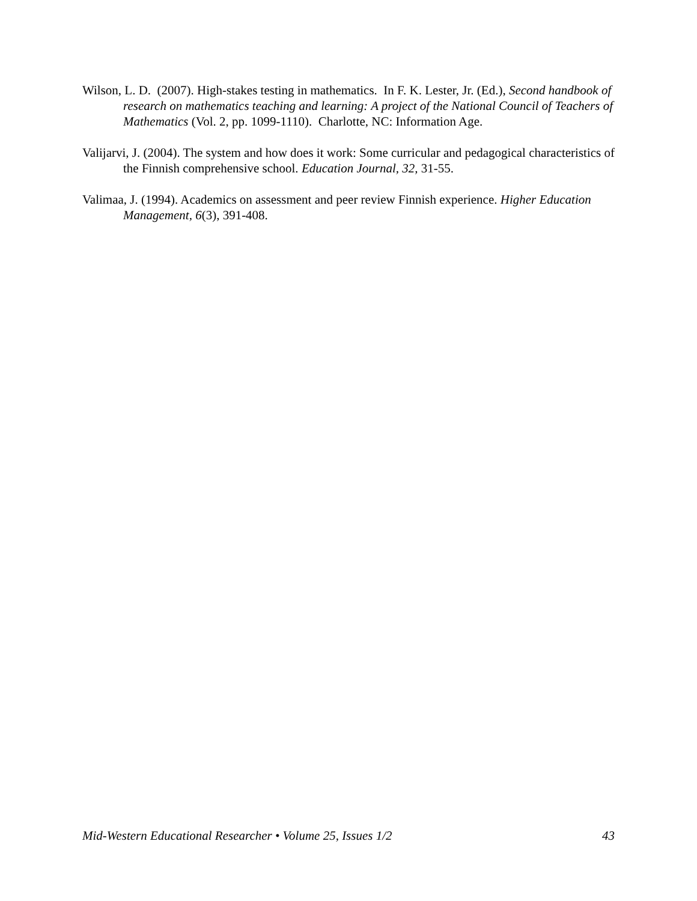Wilson, L. D. (2007). High-stakes testing in mathematics. In F. K. Lester, Jr. (Ed.), Second handbook of research on mathematics teaching and learning: A project of the National Council of Teachers of Mathematics (Vol. 2, pp. 1099-1110). Charlotte, NC: Information Age.
Valijarvi, J. (2004). The system and how does it work: Some curricular and pedagogical characteristics of the Finnish comprehensive school. Education Journal, 32, 31-55.
Valimaa, J. (1994). Academics on assessment and peer review Finnish experience. Higher Education Management, 6(3), 391-408.
Mid-Western Educational Researcher • Volume 25, Issues 1/2 43